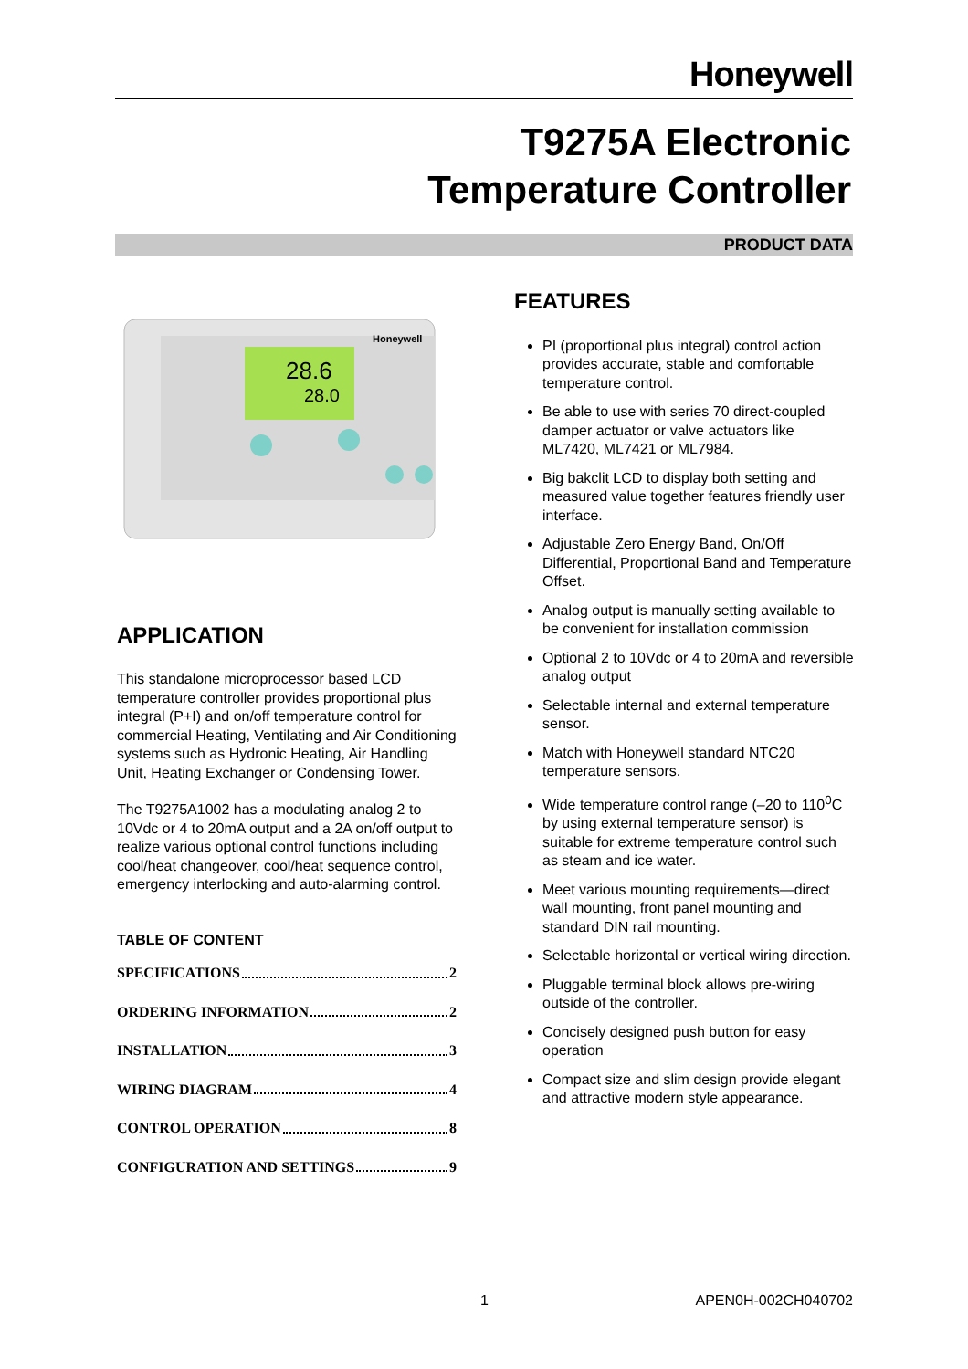Honeywell
T9275A Electronic
Temperature Controller
PRODUCT DATA
28.6
28.0
Honeywell
APPLICATION
This standalone microprocessor based LCD temperature controller provides proportional plus integral (P+I) and on/off temperature control for commercial Heating, Ventilating and Air Conditioning systems such as Hydronic Heating, Air Handling Unit, Heating Exchanger or Condensing Tower.
The T9275A1002 has a modulating analog 2 to 10Vdc or 4 to 20mA output and a 2A on/off output to realize various optional control functions including cool/heat changeover, cool/heat sequence control, emergency interlocking and auto-alarming control.
TABLE OF CONTENT
SPECIFICATIONS 2
ORDERING INFORMATION 2
INSTALLATION 3
WIRING DIAGRAM 4
CONTROL OPERATION 8
CONFIGURATION AND SETTINGS 9
FEATURES
PI (proportional plus integral) control action provides accurate, stable and comfortable temperature control.
Be able to use with series 70 direct-coupled damper actuator or valve actuators like ML7420, ML7421 or ML7984.
Big bakclit LCD to display both setting and measured value together features friendly user interface.
Adjustable Zero Energy Band, On/Off Differential, Proportional Band and Temperature Offset.
Analog output is manually setting available to be convenient for installation commission
Optional 2 to 10Vdc or 4 to 20mA and reversible analog output
Selectable internal and external temperature sensor.
Match with Honeywell standard NTC20 temperature sensors.
Wide temperature control range (–20 to 110<sup>0</sup>C by using external temperature sensor) is suitable for extreme temperature control such as steam and ice water.
Meet various mounting requirements—direct wall mounting, front panel mounting and standard DIN rail mounting.
Selectable horizontal or vertical wiring direction.
Pluggable terminal block allows pre-wiring outside of the controller.
Concisely designed push button for easy operation
Compact size and slim design provide elegant and attractive modern style appearance.
1 APEN0H-002CH040702